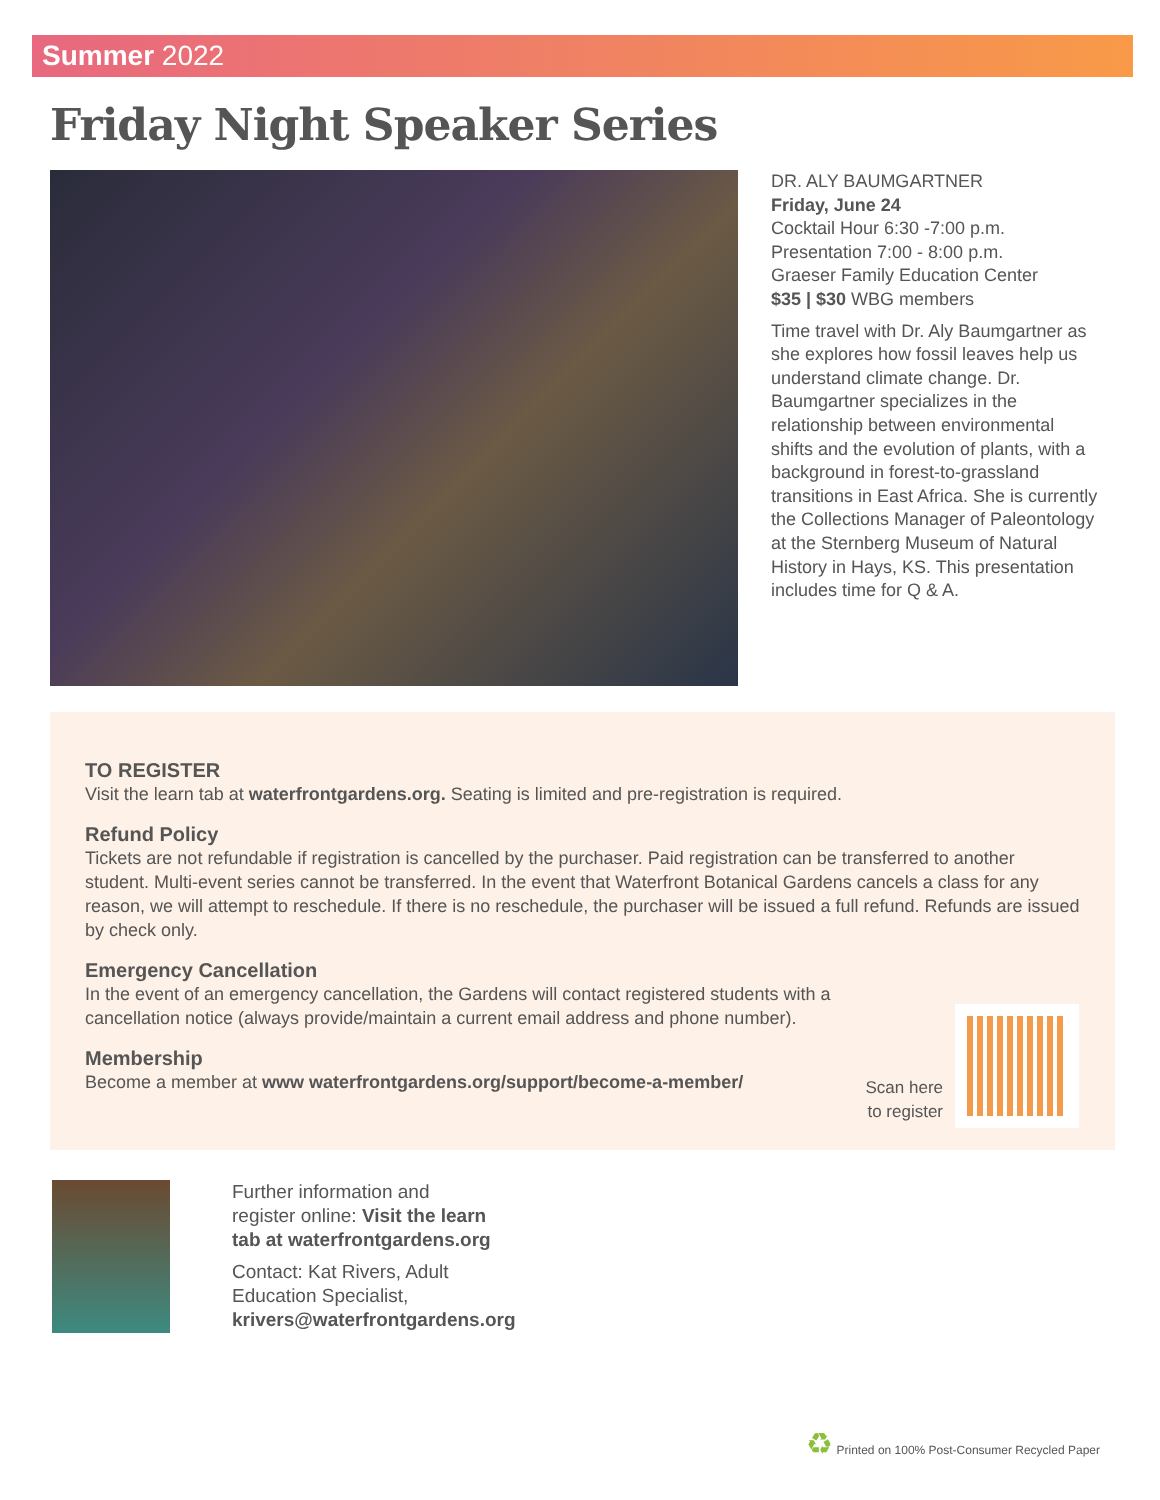Summer 2022
Friday Night Speaker Series
DR. ALY BAUMGARTNER
Friday, June 24
Cocktail Hour 6:30 -7:00 p.m.
Presentation 7:00 - 8:00 p.m.
Graeser Family Education Center
$35 | $30 WBG members
Time travel with Dr. Aly Baumgartner as she explores how fossil leaves help us understand climate change. Dr. Baumgartner specializes in the relationship between environmental shifts and the evolution of plants, with a background in forest-to-grassland transitions in East Africa. She is currently the Collections Manager of Paleontology at the Sternberg Museum of Natural History in Hays, KS. This presentation includes time for Q & A.
TO REGISTER
Visit the learn tab at waterfrontgardens.org. Seating is limited and pre-registration is required.
Refund Policy
Tickets are not refundable if registration is cancelled by the purchaser. Paid registration can be transferred to another student. Multi-event series cannot be transferred. In the event that Waterfront Botanical Gardens cancels a class for any reason, we will attempt to reschedule. If there is no reschedule, the purchaser will be issued a full refund. Refunds are issued by check only.
Emergency Cancellation
In the event of an emergency cancellation, the Gardens will contact registered students with a cancellation notice (always provide/maintain a current email address and phone number).
Membership
Become a member at www waterfrontgardens.org/support/become-a-member/
Scan here
to register
Further information and
register online: Visit the learn
tab at waterfrontgardens.org
Contact: Kat Rivers, Adult
Education Specialist,
krivers@waterfrontgardens.org
♻ Printed on 100% Post-Consumer Recycled Paper